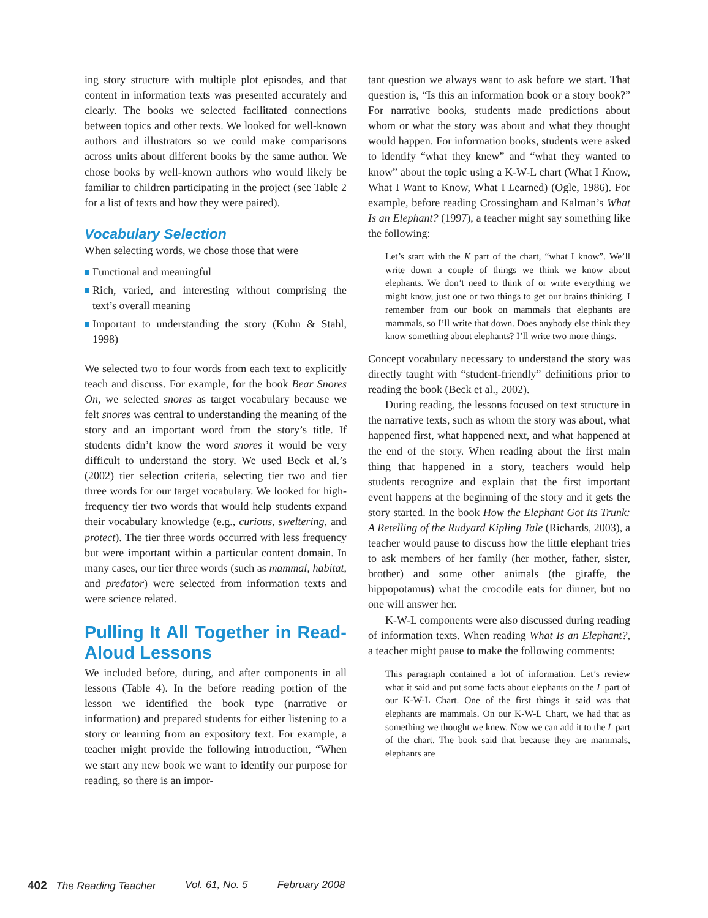ing story structure with multiple plot episodes, and that content in information texts was presented accurately and clearly. The books we selected facilitated connections between topics and other texts. We looked for well-known authors and illustrators so we could make comparisons across units about different books by the same author. We chose books by well-known authors who would likely be familiar to children participating in the project (see Table 2 for a list of texts and how they were paired).
Vocabulary Selection
When selecting words, we chose those that were
Functional and meaningful
Rich, varied, and interesting without comprising the text’s overall meaning
Important to understanding the story (Kuhn & Stahl, 1998)
We selected two to four words from each text to explicitly teach and discuss. For example, for the book Bear Snores On, we selected snores as target vocabulary because we felt snores was central to understanding the meaning of the story and an important word from the story’s title. If students didn’t know the word snores it would be very difficult to understand the story. We used Beck et al.’s (2002) tier selection criteria, selecting tier two and tier three words for our target vocabulary. We looked for high-frequency tier two words that would help students expand their vocabulary knowledge (e.g., curious, sweltering, and protect). The tier three words occurred with less frequency but were important within a particular content domain. In many cases, our tier three words (such as mammal, habitat, and predator) were selected from information texts and were science related.
Pulling It All Together in Read-Aloud Lessons
We included before, during, and after components in all lessons (Table 4). In the before reading portion of the lesson we identified the book type (narrative or information) and prepared students for either listening to a story or learning from an expository text. For example, a teacher might provide the following introduction, “When we start any new book we want to identify our purpose for reading, so there is an impor-
tant question we always want to ask before we start. That question is, “Is this an information book or a story book?” For narrative books, students made predictions about whom or what the story was about and what they thought would happen. For information books, students were asked to identify “what they knew” and “what they wanted to know” about the topic using a K-W-L chart (What I Know, What I Want to Know, What I Learned) (Ogle, 1986). For example, before reading Crossingham and Kalman’s What Is an Elephant? (1997), a teacher might say something like the following:
Let’s start with the K part of the chart, “what I know”. We’ll write down a couple of things we think we know about elephants. We don’t need to think of or write everything we might know, just one or two things to get our brains thinking. I remember from our book on mammals that elephants are mammals, so I’ll write that down. Does anybody else think they know something about elephants? I’ll write two more things.
Concept vocabulary necessary to understand the story was directly taught with “student-friendly” definitions prior to reading the book (Beck et al., 2002).
During reading, the lessons focused on text structure in the narrative texts, such as whom the story was about, what happened first, what happened next, and what happened at the end of the story. When reading about the first main thing that happened in a story, teachers would help students recognize and explain that the first important event happens at the beginning of the story and it gets the story started. In the book How the Elephant Got Its Trunk: A Retelling of the Rudyard Kipling Tale (Richards, 2003), a teacher would pause to discuss how the little elephant tries to ask members of her family (her mother, father, sister, brother) and some other animals (the giraffe, the hippopotamus) what the crocodile eats for dinner, but no one will answer her.
K-W-L components were also discussed during reading of information texts. When reading What Is an Elephant?, a teacher might pause to make the following comments:
This paragraph contained a lot of information. Let’s review what it said and put some facts about elephants on the L part of our K-W-L Chart. One of the first things it said was that elephants are mammals. On our K-W-L Chart, we had that as something we thought we knew. Now we can add it to the L part of the chart. The book said that because they are mammals, elephants are
402 The Reading Teacher Vol. 61, No. 5 February 2008